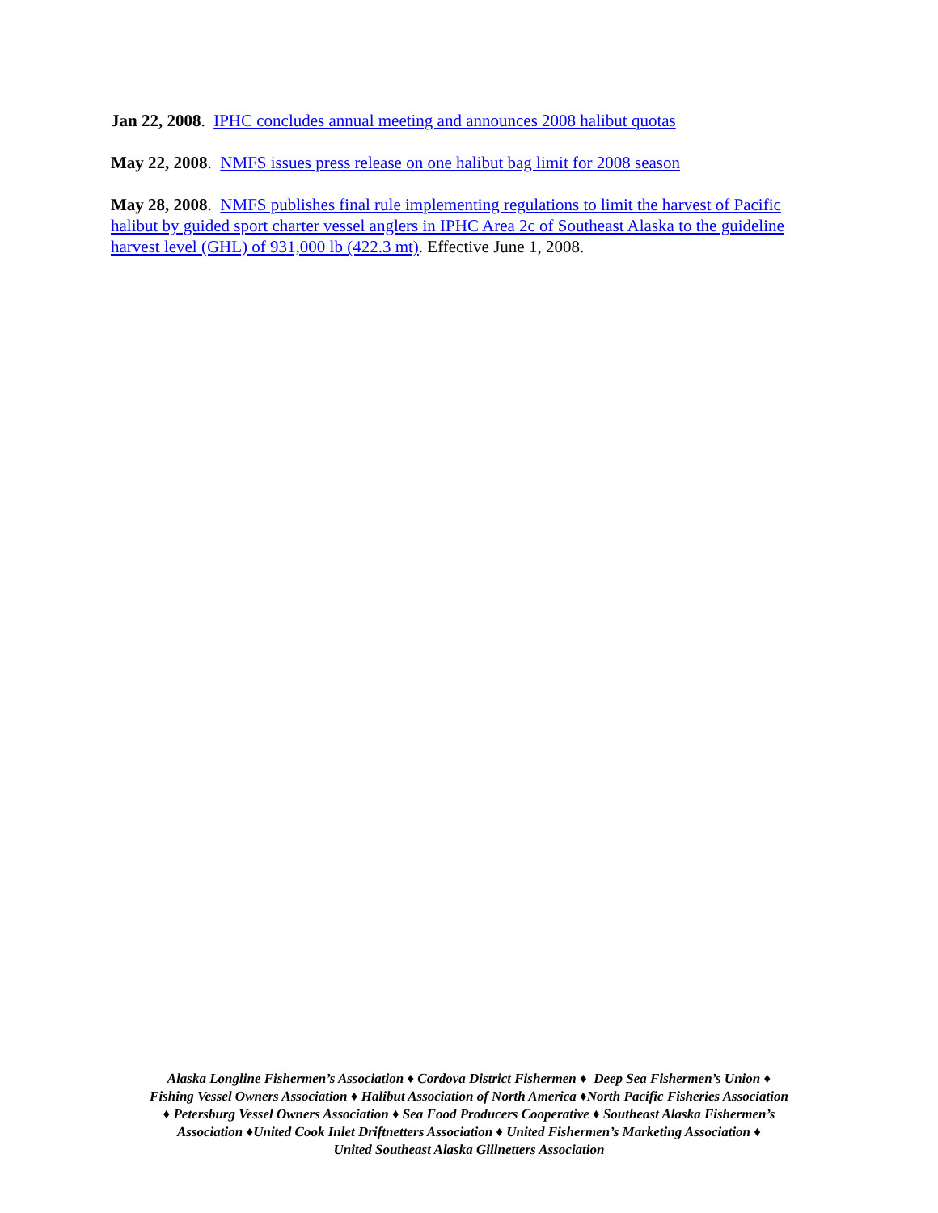Jan 22, 2008. IPHC concludes annual meeting and announces 2008 halibut quotas
May 22, 2008. NMFS issues press release on one halibut bag limit for 2008 season
May 28, 2008. NMFS publishes final rule implementing regulations to limit the harvest of Pacific halibut by guided sport charter vessel anglers in IPHC Area 2c of Southeast Alaska to the guideline harvest level (GHL) of 931,000 lb (422.3 mt). Effective June 1, 2008.
Alaska Longline Fishermen’s Association ♦ Cordova District Fishermen ♦ Deep Sea Fishermen’s Union ♦
Fishing Vessel Owners Association ♦ Halibut Association of North America ♦North Pacific Fisheries Association
♦ Petersburg Vessel Owners Association ♦ Sea Food Producers Cooperative ♦ Southeast Alaska Fishermen’s
Association ♦United Cook Inlet Driftnetters Association ♦ United Fishermen’s Marketing Association ♦
United Southeast Alaska Gillnetters Association